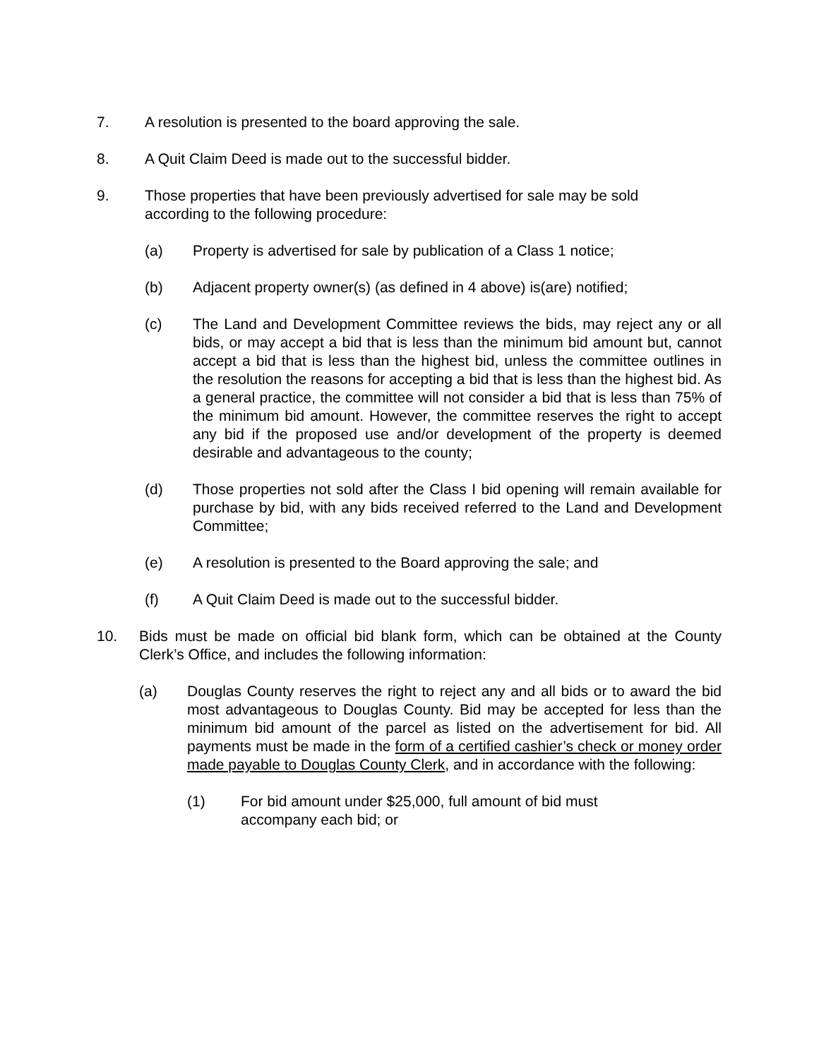7. A resolution is presented to the board approving the sale.
8. A Quit Claim Deed is made out to the successful bidder.
9. Those properties that have been previously advertised for sale may be sold
according to the following procedure:
(a) Property is advertised for sale by publication of a Class 1 notice;
(b) Adjacent property owner(s) (as defined in 4 above) is(are) notified;
(c) The Land and Development Committee reviews the bids, may reject any or all bids, or may accept a bid that is less than the minimum bid amount but, cannot accept a bid that is less than the highest bid, unless the committee outlines in the resolution the reasons for accepting a bid that is less than the highest bid. As a general practice, the committee will not consider a bid that is less than 75% of the minimum bid amount. However, the committee reserves the right to accept any bid if the proposed use and/or development of the property is deemed desirable and advantageous to the county;
(d) Those properties not sold after the Class I bid opening will remain available for purchase by bid, with any bids received referred to the Land and Development Committee;
(e) A resolution is presented to the Board approving the sale; and
(f) A Quit Claim Deed is made out to the successful bidder.
10. Bids must be made on official bid blank form, which can be obtained at the County Clerk’s Office, and includes the following information:
(a) Douglas County reserves the right to reject any and all bids or to award the bid most advantageous to Douglas County. Bid may be accepted for less than the minimum bid amount of the parcel as listed on the advertisement for bid. All payments must be made in the form of a certified cashier’s check or money order made payable to Douglas County Clerk, and in accordance with the following:
(1) For bid amount under $25,000, full amount of bid must
accompany each bid; or